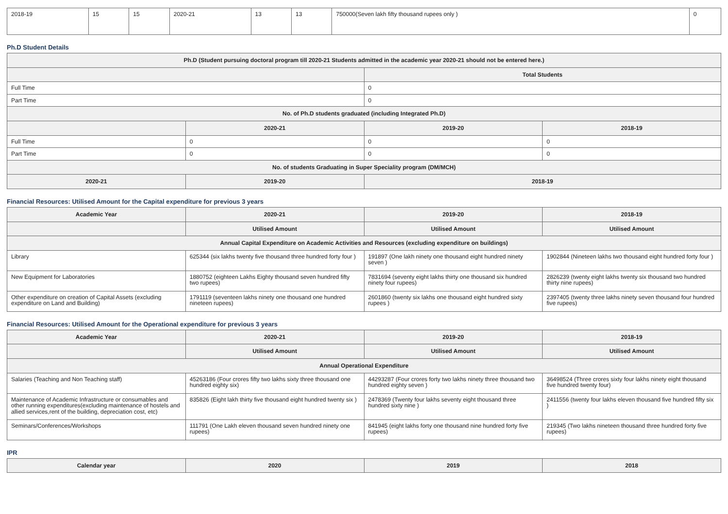| 2018-19 | 15 | 15 | 2020-21 | 13 | 13 | 750000(Seven lakh fifty thousand rupees only ) | 0 |
Ph.D Student Details
| Ph.D (Student pursuing doctoral program till 2020-21 Students admitted in the academic year 2020-21 should not be entered here.) | | | |
| --- | --- | --- | --- |
| | | Total Students | |
| Full Time | | 0 | |
| Part Time | | 0 | |
| No. of Ph.D students graduated (including Integrated Ph.D) | | | |
| | 2020-21 | 2019-20 | 2018-19 |
| Full Time | 0 | 0 | 0 |
| Part Time | 0 | 0 | 0 |
| No. of students Graduating in Super Speciality program (DM/MCH) | | | |
| 2020-21 | 2019-20 | 2018-19 | |
Financial Resources: Utilised Amount for the Capital expenditure for previous 3 years
| Academic Year | 2020-21 | 2019-20 | 2018-19 |
| --- | --- | --- | --- |
| | Utilised Amount | Utilised Amount | Utilised Amount |
| Annual Capital Expenditure on Academic Activities and Resources (excluding expenditure on buildings) | | | |
| Library | 625344 (six lakhs twenty five thousand three hundred forty four ) | 191897 (One lakh ninety one thousand eight hundred ninety seven ) | 1902844 (Nineteen lakhs two thousand eight hundred forty four ) |
| New Equipment for Laboratories | 1880752 (eighteen Lakhs Eighty thousand seven hundred fifty two rupees) | 7831694 (seventy eight lakhs thirty one thousand six hundred ninety four rupees) | 2826239 (twenty eight lakhs twenty six thousand two hundred thirty nine rupees) |
| Other expenditure on creation of Capital Assets (excluding expenditure on Land and Building) | 1791119 (seventeen lakhs ninety one thousand one hundred nineteen rupees) | 2601860 (twenty six lakhs one thousand eight hundred sixty rupees ) | 2397405 (twenty three lakhs ninety seven thousand four hundred five rupees) |
Financial Resources: Utilised Amount for the Operational expenditure for previous 3 years
| Academic Year | 2020-21 | 2019-20 | 2018-19 |
| --- | --- | --- | --- |
| | Utilised Amount | Utilised Amount | Utilised Amount |
| Annual Operational Expenditure | | | |
| Salaries (Teaching and Non Teaching staff) | 45263186 (Four crores fifty two lakhs sixty three thousand one hundred eighty six) | 44293287 (Four crores forty two lakhs ninety three thousand two hundred eighty seven ) | 36498524 (Three crores sixty four lakhs ninety eight thousand five hundred twenty four) |
| Maintenance of Academic Infrastructure or consumables and other running expenditures(excluding maintenance of hostels and allied services,rent of the building, depreciation cost, etc) | 835826 (Eight lakh thirty five thousand eight hundred twenty six ) | 2478369 (Twenty four lakhs seventy eight thousand three hundred sixty nine ) | 2411556 (twenty four lakhs eleven thousand five hundred fifty six ) |
| Seminars/Conferences/Workshops | 111791 (One Lakh eleven thousand seven hundred ninety one rupees) | 841945 (eight lakhs forty one thousand nine hundred forty five rupees) | 219345 (Two lakhs nineteen thousand three hundred forty five rupees) |
IPR
| Calendar year | 2020 | 2019 | 2018 |
| --- | --- | --- | --- |